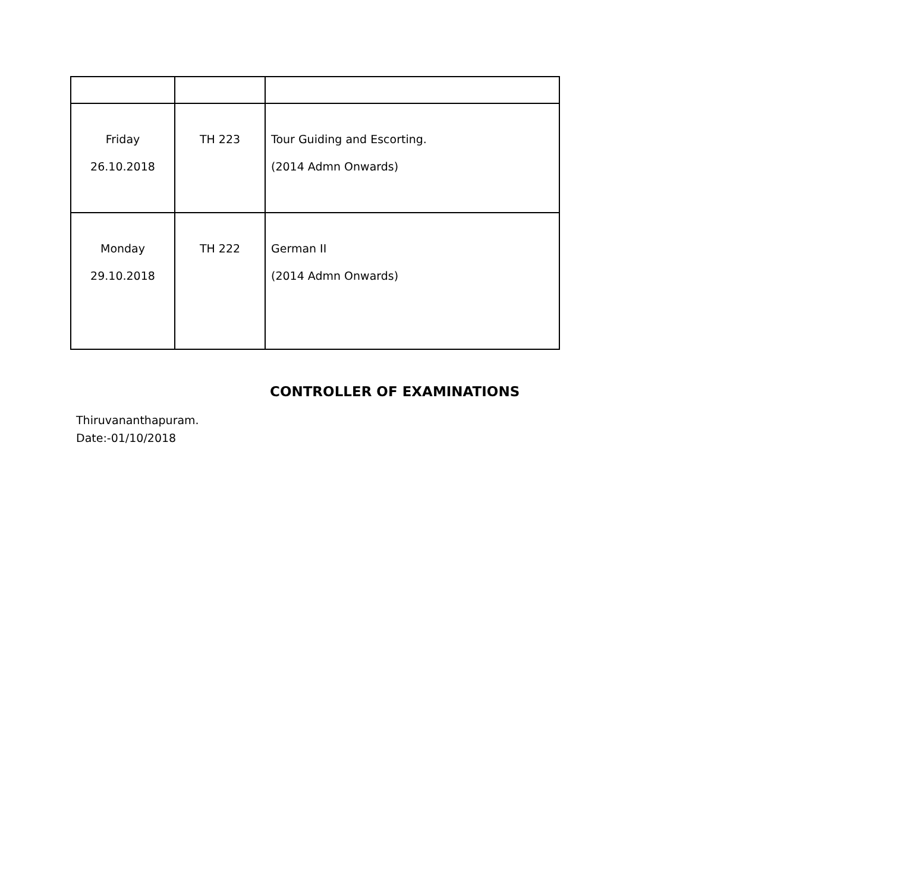| Friday 26.10.2018 | TH 223 | Tour Guiding and Escorting. (2014 Admn Onwards) |
| Monday 29.10.2018 | TH 222 | German II (2014 Admn Onwards) |
CONTROLLER OF EXAMINATIONS
Thiruvananthapuram.
Date:-01/10/2018